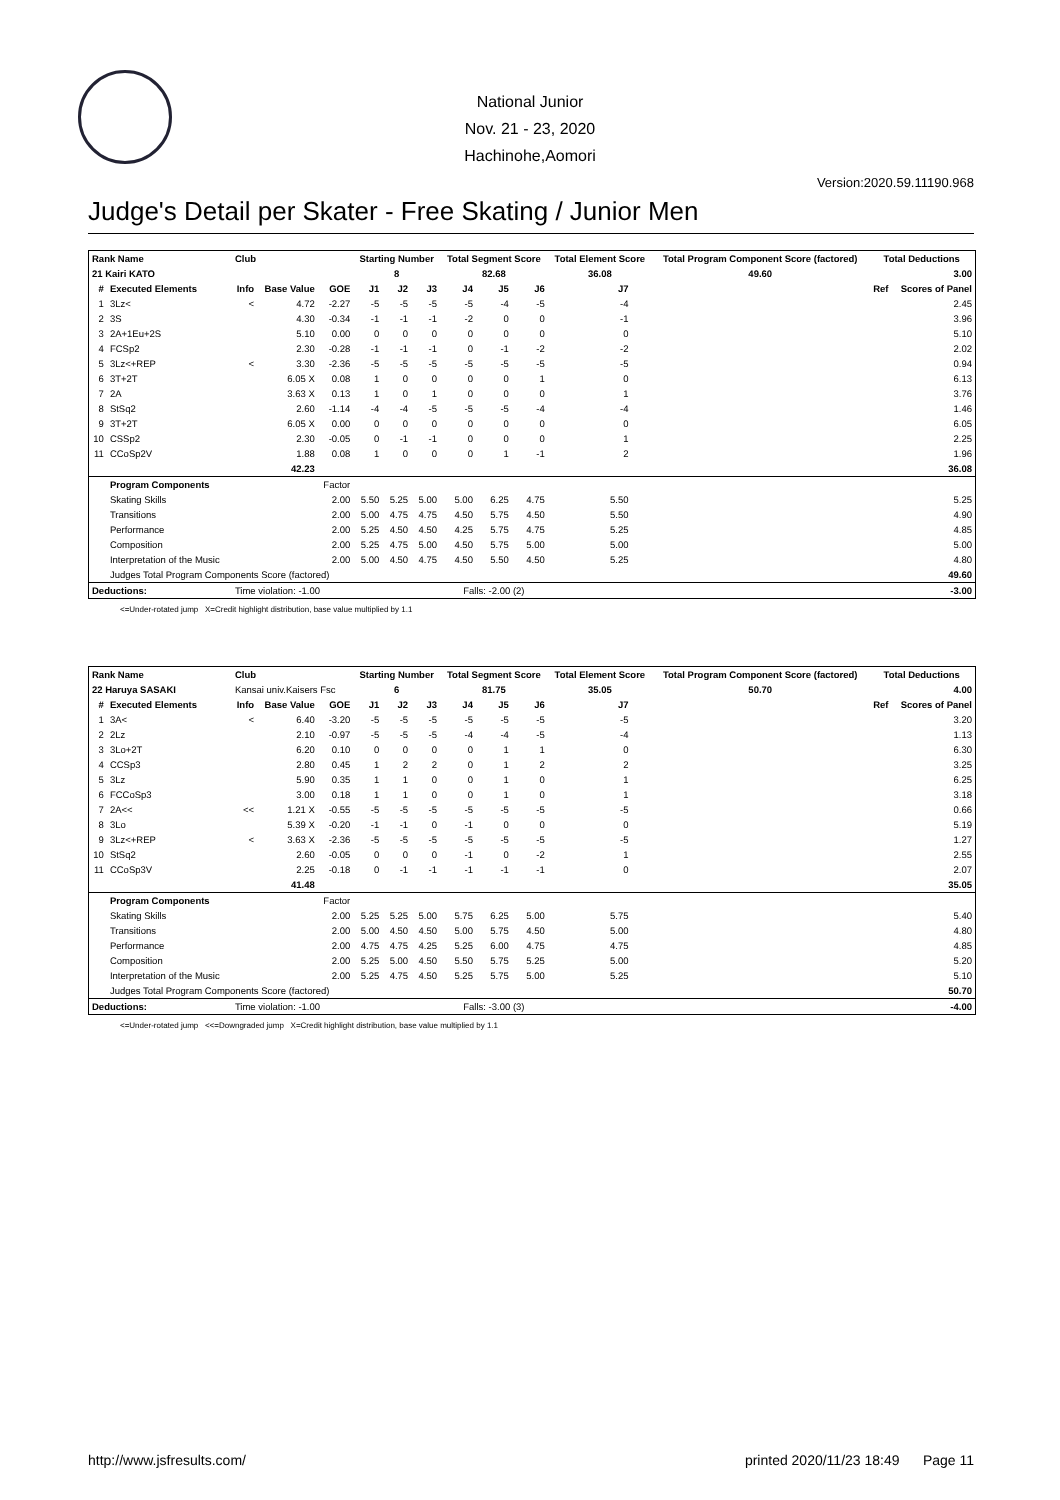National Junior
Nov. 21 - 23, 2020
Hachinohe,Aomori
Version:2020.59.11190.968
Judge's Detail per Skater - Free Skating / Junior Men
| Rank Name | | Club | | | Starting Number | | | Total Segment Score | | | Total Element Score | | Total Program Component Score (factored) | Total Deductions | |
| --- | --- | --- | --- | --- | --- | --- | --- | --- | --- | --- | --- | --- | --- | --- | --- |
| 21 Kairi KATO | | | | | 8 | | | 82.68 | | | 36.08 | | 49.60 | 3.00 | |
| # | Executed Elements | Info | Base Value | GOE | J1 | J2 | J3 | J4 | J5 | J6 | J7 | | | Ref | Scores of Panel |
| 1 | 3Lz< | < | 4.72 | -2.27 | -5 | -5 | -5 | -5 | -4 | -5 | -4 | | | | 2.45 |
| 2 | 3S | | 4.30 | -0.34 | -1 | -1 | -1 | -2 | 0 | 0 | -1 | | | | 3.96 |
| 3 | 2A+1Eu+2S | | 5.10 | 0.00 | 0 | 0 | 0 | 0 | 0 | 0 | 0 | | | | 5.10 |
| 4 | FCSp2 | | 2.30 | -0.28 | -1 | -1 | -1 | 0 | -1 | -2 | -2 | | | | 2.02 |
| 5 | 3Lz<+REP | < | 3.30 | -2.36 | -5 | -5 | -5 | -5 | -5 | -5 | -5 | | | | 0.94 |
| 6 | 3T+2T | | 6.05 X | 0.08 | 1 | 0 | 0 | 0 | 0 | 1 | 0 | | | | 6.13 |
| 7 | 2A | | 3.63 X | 0.13 | 1 | 0 | 1 | 0 | 0 | 0 | 1 | | | | 3.76 |
| 8 | StSq2 | | 2.60 | -1.14 | -4 | -4 | -5 | -5 | -5 | -4 | -4 | | | | 1.46 |
| 9 | 3T+2T | | 6.05 X | 0.00 | 0 | 0 | 0 | 0 | 0 | 0 | 0 | | | | 6.05 |
| 10 | CSSp2 | | 2.30 | -0.05 | 0 | -1 | -1 | 0 | 0 | 0 | 1 | | | | 2.25 |
| 11 | CCoSp2V | | 1.88 | 0.08 | 1 | 0 | 0 | 0 | 1 | -1 | 2 | | | | 1.96 |
| | | | 42.23 | | | | | | | | | | | | 36.08 |
| | Program Components | | | Factor | | | | | | | | | | | |
| | Skating Skills | | | 2.00 | 5.50 | 5.25 | 5.00 | 5.00 | 6.25 | 4.75 | 5.50 | | | | 5.25 |
| | Transitions | | | 2.00 | 5.00 | 4.75 | 4.75 | 4.50 | 5.75 | 4.50 | 5.50 | | | | 4.90 |
| | Performance | | | 2.00 | 5.25 | 4.50 | 4.50 | 4.25 | 5.75 | 4.75 | 5.25 | | | | 4.85 |
| | Composition | | | 2.00 | 5.25 | 4.75 | 5.00 | 4.50 | 5.75 | 5.00 | 5.00 | | | | 5.00 |
| | Interpretation of the Music | | | 2.00 | 5.00 | 4.50 | 4.75 | 4.50 | 5.50 | 4.50 | 5.25 | | | | 4.80 |
| | Judges Total Program Components Score (factored) | | | | | | | | | | | | | | 49.60 |
| Deductions: | | Time violation: -1.00 | | | | | | Falls: -2.00 (2) | | | | | | | -3.00 |
<=Under-rotated jump X=Credit highlight distribution, base value multiplied by 1.1
| Rank Name | | Club | | | Starting Number | | | Total Segment Score | | | Total Element Score | | Total Program Component Score (factored) | Total Deductions | |
| --- | --- | --- | --- | --- | --- | --- | --- | --- | --- | --- | --- | --- | --- | --- | --- |
| 22 Haruya SASAKI | | Kansai univ.Kaisers Fsc | | | 6 | | | 81.75 | | | 35.05 | | 50.70 | 4.00 | |
| # | Executed Elements | Info | Base Value | GOE | J1 | J2 | J3 | J4 | J5 | J6 | J7 | | | Ref | Scores of Panel |
| 1 | 3A< | < | 6.40 | -3.20 | -5 | -5 | -5 | -5 | -5 | -5 | -5 | | | | 3.20 |
| 2 | 2Lz | | 2.10 | -0.97 | -5 | -5 | -5 | -4 | -4 | -5 | -4 | | | | 1.13 |
| 3 | 3Lo+2T | | 6.20 | 0.10 | 0 | 0 | 0 | 0 | 1 | 1 | 0 | | | | 6.30 |
| 4 | CCSp3 | | 2.80 | 0.45 | 1 | 2 | 2 | 0 | 1 | 2 | 2 | | | | 3.25 |
| 5 | 3Lz | | 5.90 | 0.35 | 1 | 1 | 0 | 0 | 1 | 0 | 1 | | | | 6.25 |
| 6 | FCCoSp3 | | 3.00 | 0.18 | 1 | 1 | 0 | 0 | 1 | 0 | 1 | | | | 3.18 |
| 7 | 2A<< | << | 1.21 X | -0.55 | -5 | -5 | -5 | -5 | -5 | -5 | -5 | | | | 0.66 |
| 8 | 3Lo | | 5.39 X | -0.20 | -1 | -1 | 0 | -1 | 0 | 0 | 0 | | | | 5.19 |
| 9 | 3Lz<+REP | < | 3.63 X | -2.36 | -5 | -5 | -5 | -5 | -5 | -5 | -5 | | | | 1.27 |
| 10 | StSq2 | | 2.60 | -0.05 | 0 | 0 | 0 | -1 | 0 | -2 | 1 | | | | 2.55 |
| 11 | CCoSp3V | | 2.25 | -0.18 | 0 | -1 | -1 | -1 | -1 | -1 | 0 | | | | 2.07 |
| | | | 41.48 | | | | | | | | | | | | 35.05 |
| | Program Components | | | Factor | | | | | | | | | | | |
| | Skating Skills | | | 2.00 | 5.25 | 5.25 | 5.00 | 5.75 | 6.25 | 5.00 | 5.75 | | | | 5.40 |
| | Transitions | | | 2.00 | 5.00 | 4.50 | 4.50 | 5.00 | 5.75 | 4.50 | 5.00 | | | | 4.80 |
| | Performance | | | 2.00 | 4.75 | 4.75 | 4.25 | 5.25 | 6.00 | 4.75 | 4.75 | | | | 4.85 |
| | Composition | | | 2.00 | 5.25 | 5.00 | 4.50 | 5.50 | 5.75 | 5.25 | 5.00 | | | | 5.20 |
| | Interpretation of the Music | | | 2.00 | 5.25 | 4.75 | 4.50 | 5.25 | 5.75 | 5.00 | 5.25 | | | | 5.10 |
| | Judges Total Program Components Score (factored) | | | | | | | | | | | | | | 50.70 |
| Deductions: | | Time violation: -1.00 | | | | | | Falls: -3.00 (3) | | | | | | | -4.00 |
<=Under-rotated jump <<=Downgraded jump X=Credit highlight distribution, base value multiplied by 1.1
http://www.jsfresults.com/ printed 2020/11/23 18:49 Page 11